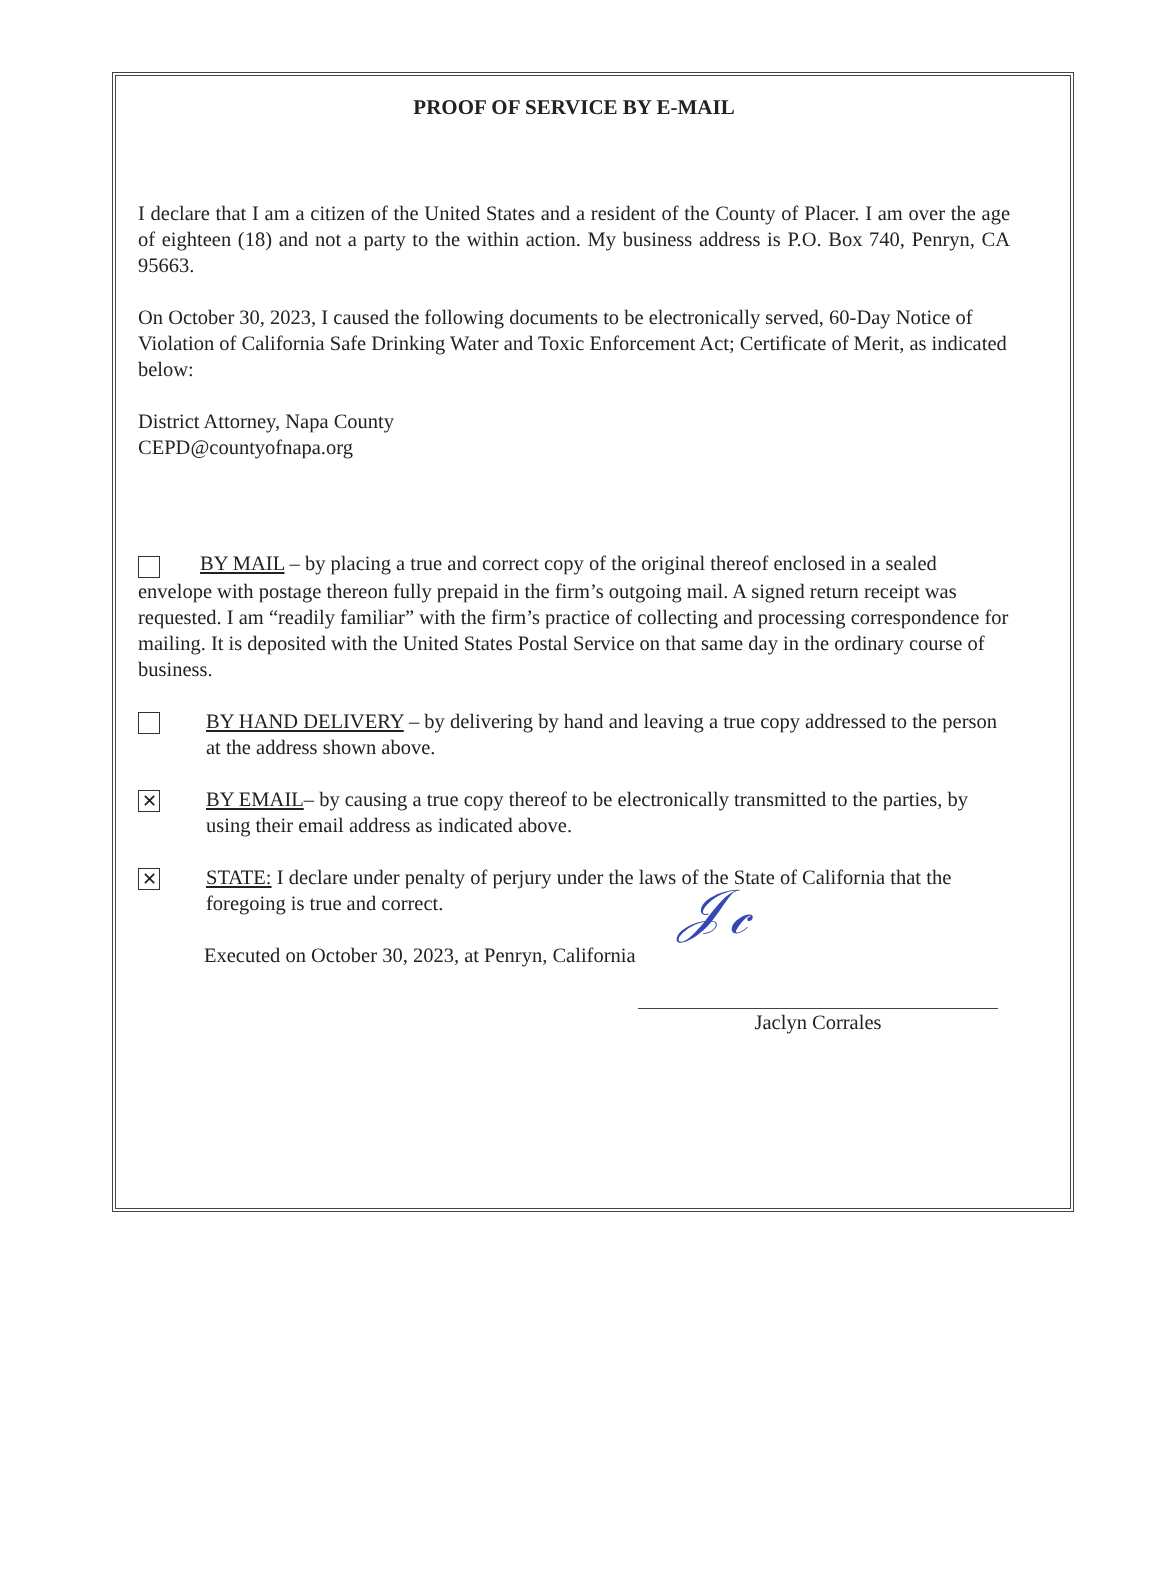PROOF OF SERVICE BY E-MAIL
I declare that I am a citizen of the United States and a resident of the County of Placer. I am over the age of eighteen (18) and not a party to the within action. My business address is P.O. Box 740, Penryn, CA 95663.
On October 30, 2023, I caused the following documents to be electronically served, 60-Day Notice of Violation of California Safe Drinking Water and Toxic Enforcement Act; Certificate of Merit, as indicated below:
District Attorney, Napa County
CEPD@countyofnapa.org
BY MAIL – by placing a true and correct copy of the original thereof enclosed in a sealed envelope with postage thereon fully prepaid in the firm’s outgoing mail. A signed return receipt was requested. I am “readily familiar” with the firm’s practice of collecting and processing correspondence for mailing. It is deposited with the United States Postal Service on that same day in the ordinary course of business.
BY HAND DELIVERY – by delivering by hand and leaving a true copy addressed to the person at the address shown above.
✕
BY EMAIL– by causing a true copy thereof to be electronically transmitted to the parties, by using their email address as indicated above.
✕
STATE: I declare under penalty of perjury under the laws of the State of California that the foregoing is true and correct.
Executed on October 30, 2023, at Penryn, California
𝒥𝒸
Jaclyn Corrales